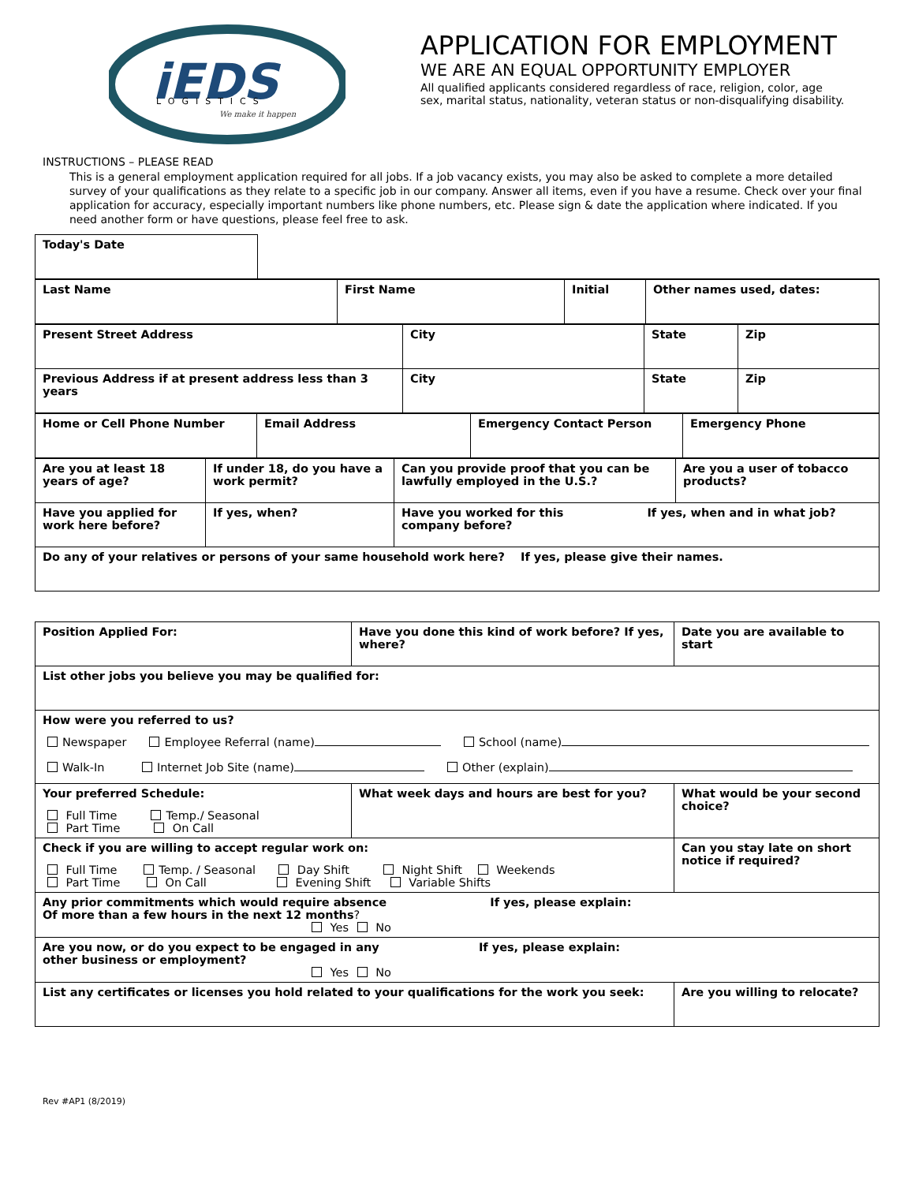iEDS
LOGISTICS
We make it happen
APPLICATION FOR EMPLOYMENT
WE ARE AN EQUAL OPPORTUNITY EMPLOYER
All qualified applicants considered regardless of race, religion, color, age
sex, marital status, nationality, veteran status or non-disqualifying disability.
INSTRUCTIONS – PLEASE READ
This is a general employment application required for all jobs. If a job vacancy exists, you may also be asked to complete a more detailed survey of your qualifications as they relate to a specific job in our company. Answer all items, even if you have a resume. Check over your final application for accuracy, especially important numbers like phone numbers, etc. Please sign & date the application where indicated. If you need another form or have questions, please feel free to ask.
| Today's Date | |
| Last Name | First Name | Initial | Other names used, dates: |
| Present Street Address | City | State | Zip |
| Previous Address if at present address less than 3 years | City | State | Zip |
| Home or Cell Phone Number | Email Address | Emergency Contact Person | Emergency Phone |
| Are you at least 18 years of age? | If under 18, do you have a work permit? | Can you provide proof that you can be lawfully employed in the U.S.? | Are you a user of tobacco products? |
| Have you applied for work here before? | If yes, when? | Have you worked for this If yes, when and in what job? company before? | |
| Do any of your relatives or persons of your same household work here? If yes, please give their names. | | | |
| Position Applied For: | Have you done this kind of work before? If yes, where? | Date you are available to start |
| List other jobs you believe you may be qualified for: | | |
| How were you referred to us? Newspaper Employee Referral (name) School (name) Walk-In Internet Job Site (name) Other (explain) | | |
| Your preferred Schedule: Full Time Temp./ Seasonal Part Time On Call | What week days and hours are best for you? | What would be your second choice? |
| Check if you are willing to accept regular work on: Full Time Temp. / Seasonal Day Shift Night Shift Weekends Part Time On Call Evening Shift Variable Shifts | | Can you stay late on short notice if required? |
| Any prior commitments which would require absence If yes, please explain: Of more than a few hours in the next 12 months ? Yes No | | |
| Are you now, or do you expect to be engaged in any If yes, please explain: other business or employment? Yes No | | |
| List any certificates or licenses you hold related to your qualifications for the work you seek: | | Are you willing to relocate? |
Rev #AP1 (8/2019)